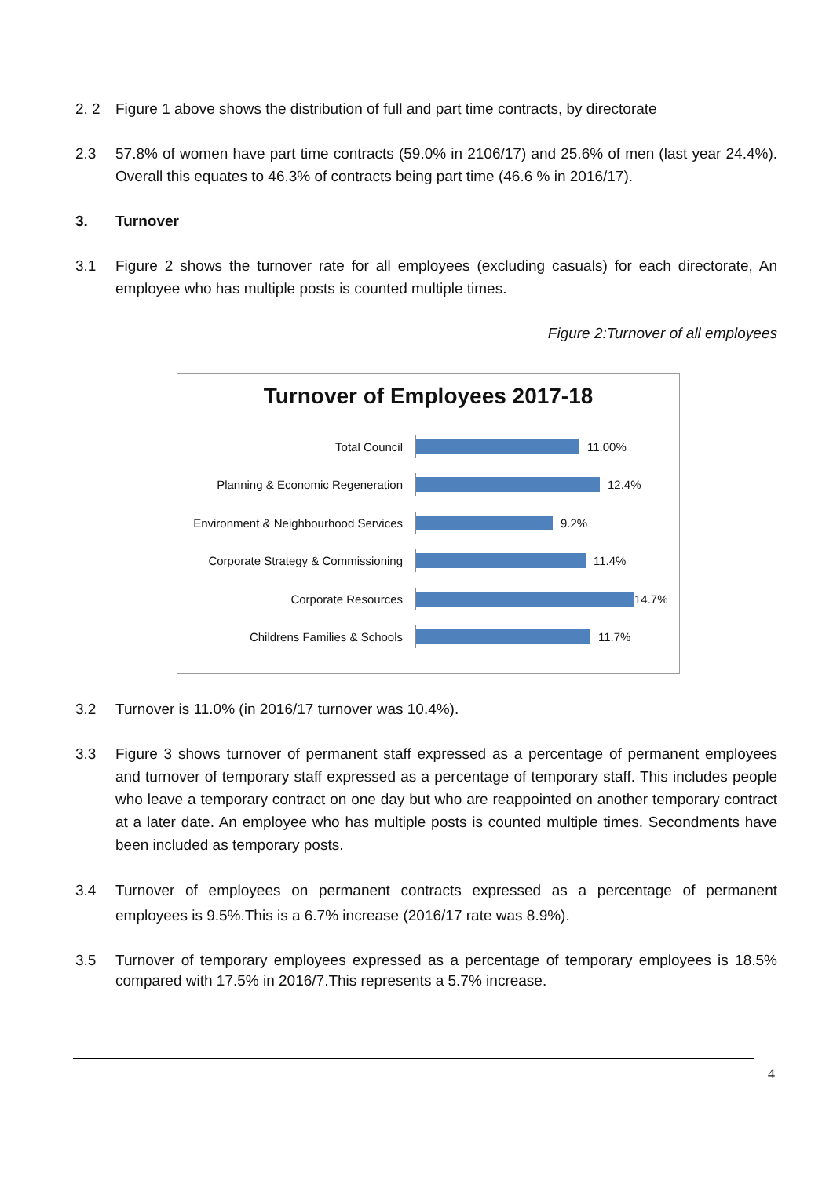2. 2 Figure 1 above shows the distribution of full and part time contracts, by directorate
2.3 57.8% of women have part time contracts (59.0% in 2106/17) and 25.6% of men (last year 24.4%). Overall this equates to 46.3% of contracts being part time (46.6 % in 2016/17).
3. Turnover
3.1 Figure 2 shows the turnover rate for all employees (excluding casuals) for each directorate, An employee who has multiple posts is counted multiple times.
Figure 2:Turnover of all employees
Turnover of Employees 2017-18
Total Council 11.00%
Planning & Economic Regeneration 12.4%
Environment & Neighbourhood Services
9.2%
Corporate Strategy & Commissioning
11.4%
Corporate Resources 14.7%
Childrens Families & Schools 11.7%
3.2 Turnover is 11.0% (in 2016/17 turnover was 10.4%).
3.3 Figure 3 shows turnover of permanent staff expressed as a percentage of permanent employees and turnover of temporary staff expressed as a percentage of temporary staff. This includes people who leave a temporary contract on one day but who are reappointed on another temporary contract at a later date. An employee who has multiple posts is counted multiple times. Secondments have been included as temporary posts.
3.4 Turnover of employees on permanent contracts expressed as a percentage of permanent employees is 9.5%.This is a 6.7% increase (2016/17 rate was 8.9%).
3.5 Turnover of temporary employees expressed as a percentage of temporary employees is 18.5% compared with 17.5% in 2016/7.This represents a 5.7% increase.
4